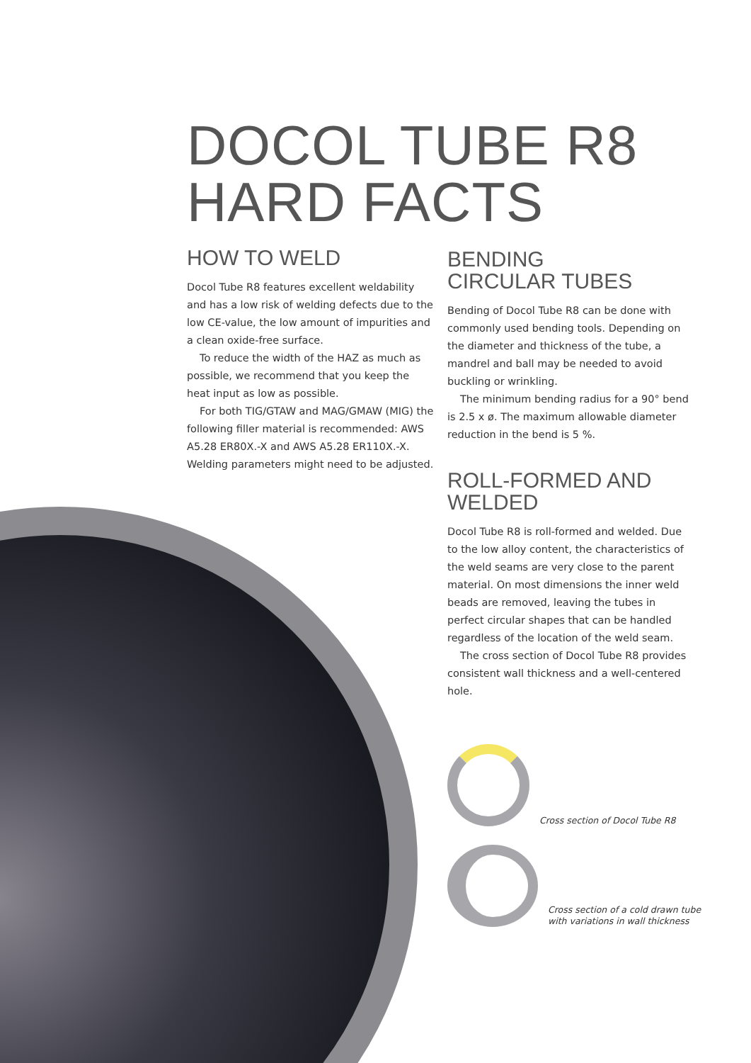DOCOL TUBE R8
HARD FACTS
HOW TO WELD
Docol Tube R8 features excellent weldability and has a low risk of welding defects due to the low CE-value, the low amount of impurities and a clean oxide-free surface.
To reduce the width of the HAZ as much as possible, we recommend that you keep the heat input as low as possible.
For both TIG/GTAW and MAG/GMAW (MIG) the following filler material is recommended: AWS A5.28 ER80X.-X and AWS A5.28 ER110X.-X. Welding parameters might need to be adjusted.
BENDING
CIRCULAR TUBES
Bending of Docol Tube R8 can be done with commonly used bending tools. Depending on the diameter and thickness of the tube, a mandrel and ball may be needed to avoid buckling or wrinkling.
The minimum bending radius for a 90° bend is 2.5 x ø. The maximum allowable diameter reduction in the bend is 5 %.
ROLL-FORMED AND
WELDED
Docol Tube R8 is roll-formed and welded. Due to the low alloy content, the characteristics of the weld seams are very close to the parent material. On most dimensions the inner weld beads are removed, leaving the tubes in perfect circular shapes that can be handled regardless of the location of the weld seam.
The cross section of Docol Tube R8 provides consistent wall thickness and a well-centered hole.
Cross section of Docol Tube R8
Cross section of a cold drawn tube
with variations in wall thickness